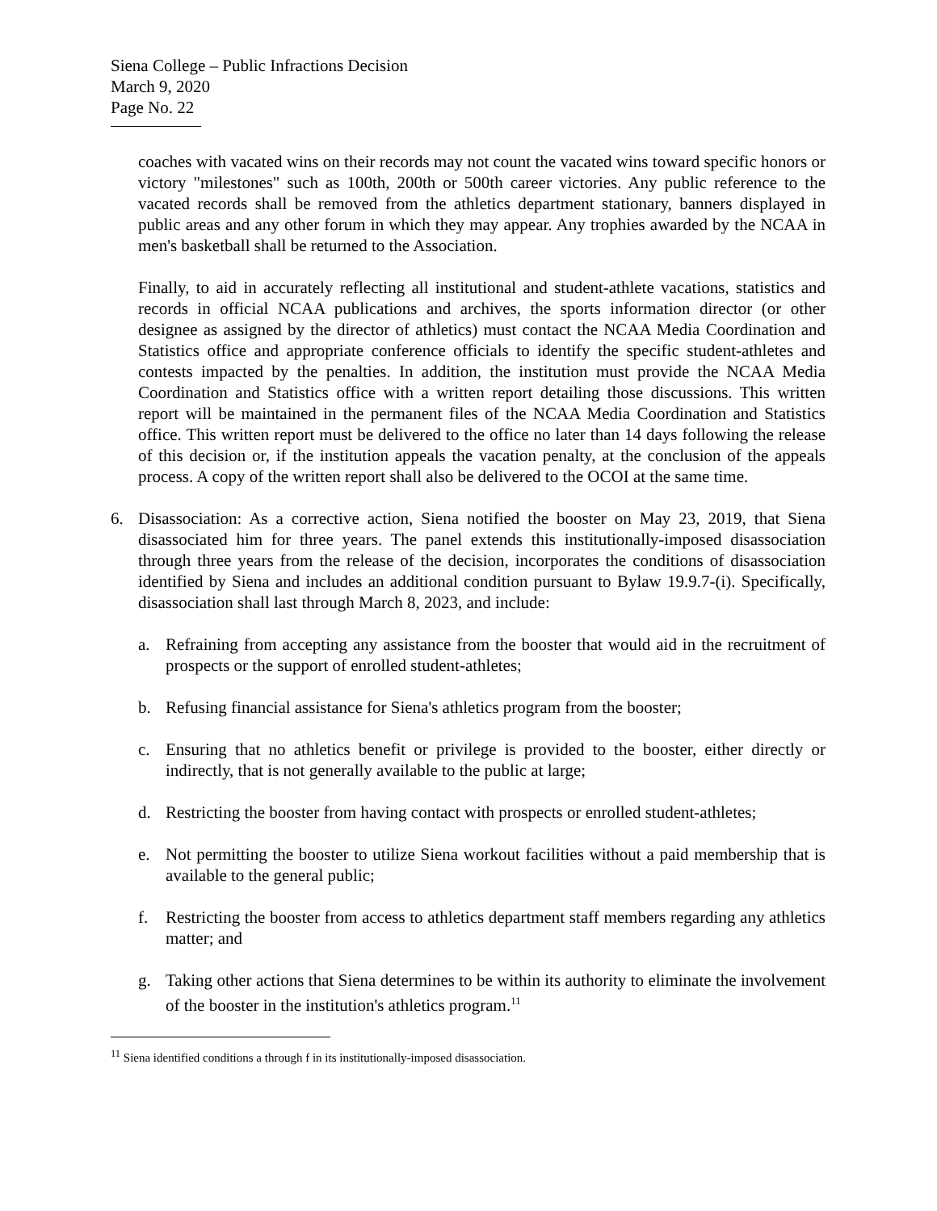Siena College – Public Infractions Decision
March 9, 2020
Page No. 22
coaches with vacated wins on their records may not count the vacated wins toward specific honors or victory "milestones" such as 100th, 200th or 500th career victories. Any public reference to the vacated records shall be removed from the athletics department stationary, banners displayed in public areas and any other forum in which they may appear. Any trophies awarded by the NCAA in men's basketball shall be returned to the Association.
Finally, to aid in accurately reflecting all institutional and student-athlete vacations, statistics and records in official NCAA publications and archives, the sports information director (or other designee as assigned by the director of athletics) must contact the NCAA Media Coordination and Statistics office and appropriate conference officials to identify the specific student-athletes and contests impacted by the penalties. In addition, the institution must provide the NCAA Media Coordination and Statistics office with a written report detailing those discussions. This written report will be maintained in the permanent files of the NCAA Media Coordination and Statistics office. This written report must be delivered to the office no later than 14 days following the release of this decision or, if the institution appeals the vacation penalty, at the conclusion of the appeals process. A copy of the written report shall also be delivered to the OCOI at the same time.
6. Disassociation: As a corrective action, Siena notified the booster on May 23, 2019, that Siena disassociated him for three years. The panel extends this institutionally-imposed disassociation through three years from the release of the decision, incorporates the conditions of disassociation identified by Siena and includes an additional condition pursuant to Bylaw 19.9.7-(i). Specifically, disassociation shall last through March 8, 2023, and include:
a. Refraining from accepting any assistance from the booster that would aid in the recruitment of prospects or the support of enrolled student-athletes;
b. Refusing financial assistance for Siena's athletics program from the booster;
c. Ensuring that no athletics benefit or privilege is provided to the booster, either directly or indirectly, that is not generally available to the public at large;
d. Restricting the booster from having contact with prospects or enrolled student-athletes;
e. Not permitting the booster to utilize Siena workout facilities without a paid membership that is available to the general public;
f. Restricting the booster from access to athletics department staff members regarding any athletics matter; and
g. Taking other actions that Siena determines to be within its authority to eliminate the involvement of the booster in the institution's athletics program.<sup>11</sup>
<sup>11</sup> Siena identified conditions a through f in its institutionally-imposed disassociation.